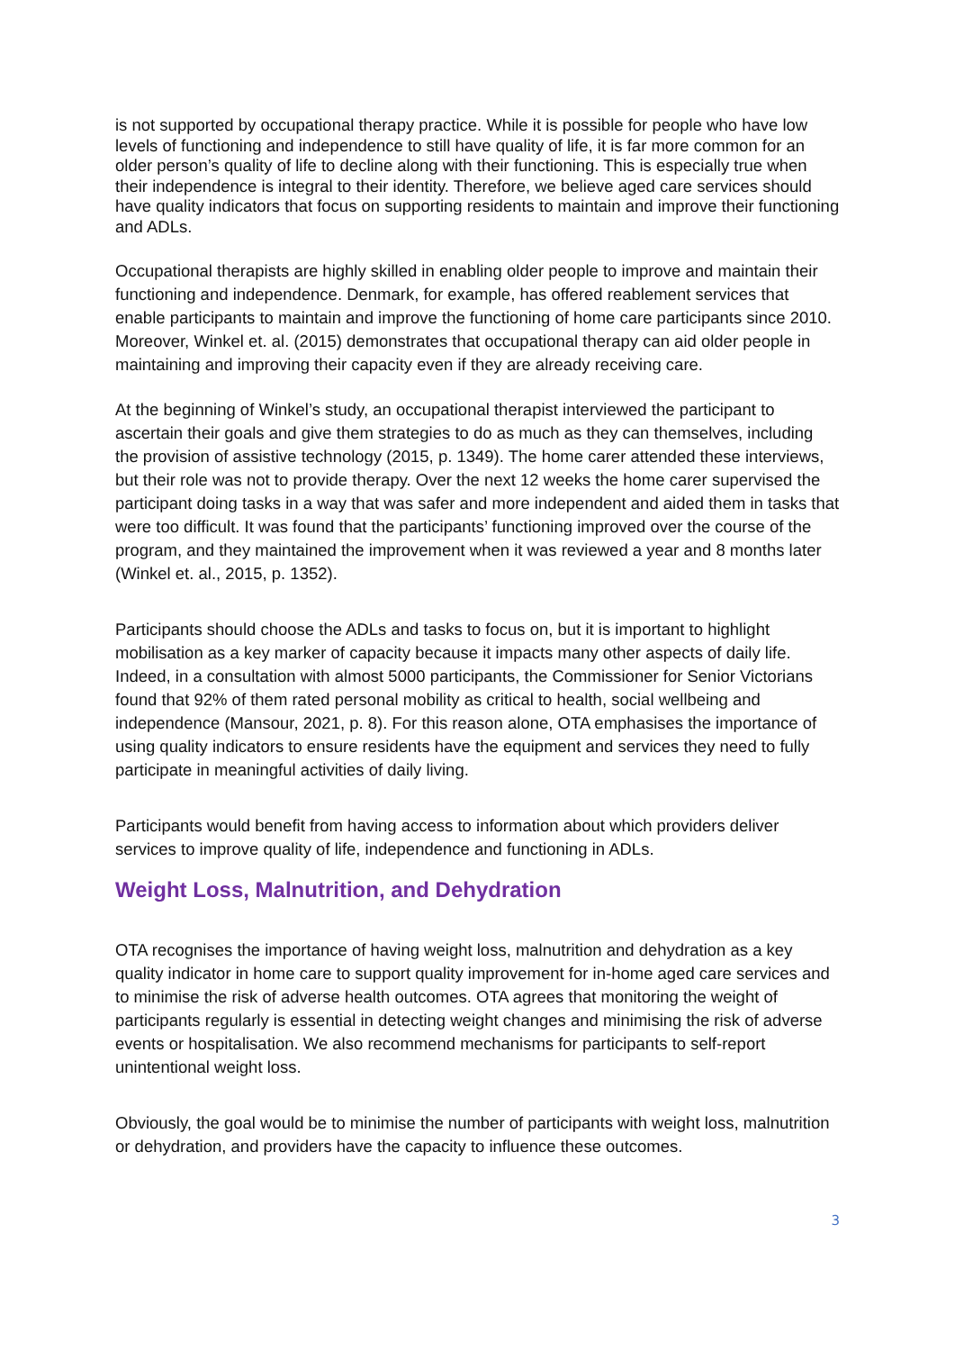is not supported by occupational therapy practice. While it is possible for people who have low levels of functioning and independence to still have quality of life, it is far more common for an older person’s quality of life to decline along with their functioning. This is especially true when their independence is integral to their identity. Therefore, we believe aged care services should have quality indicators that focus on supporting residents to maintain and improve their functioning and ADLs.
Occupational therapists are highly skilled in enabling older people to improve and maintain their functioning and independence. Denmark, for example, has offered reablement services that enable participants to maintain and improve the functioning of home care participants since 2010. Moreover, Winkel et. al. (2015) demonstrates that occupational therapy can aid older people in maintaining and improving their capacity even if they are already receiving care.
At the beginning of Winkel’s study, an occupational therapist interviewed the participant to ascertain their goals and give them strategies to do as much as they can themselves, including the provision of assistive technology (2015, p. 1349). The home carer attended these interviews, but their role was not to provide therapy. Over the next 12 weeks the home carer supervised the participant doing tasks in a way that was safer and more independent and aided them in tasks that were too difficult. It was found that the participants’ functioning improved over the course of the program, and they maintained the improvement when it was reviewed a year and 8 months later (Winkel et. al., 2015, p. 1352).
Participants should choose the ADLs and tasks to focus on, but it is important to highlight mobilisation as a key marker of capacity because it impacts many other aspects of daily life. Indeed, in a consultation with almost 5000 participants, the Commissioner for Senior Victorians found that 92% of them rated personal mobility as critical to health, social wellbeing and independence (Mansour, 2021, p. 8). For this reason alone, OTA emphasises the importance of using quality indicators to ensure residents have the equipment and services they need to fully participate in meaningful activities of daily living.
Participants would benefit from having access to information about which providers deliver services to improve quality of life, independence and functioning in ADLs.
Weight Loss, Malnutrition, and Dehydration
OTA recognises the importance of having weight loss, malnutrition and dehydration as a key quality indicator in home care to support quality improvement for in-home aged care services and to minimise the risk of adverse health outcomes. OTA agrees that monitoring the weight of participants regularly is essential in detecting weight changes and minimising the risk of adverse events or hospitalisation. We also recommend mechanisms for participants to self-report unintentional weight loss.
Obviously, the goal would be to minimise the number of participants with weight loss, malnutrition or dehydration, and providers have the capacity to influence these outcomes.
3